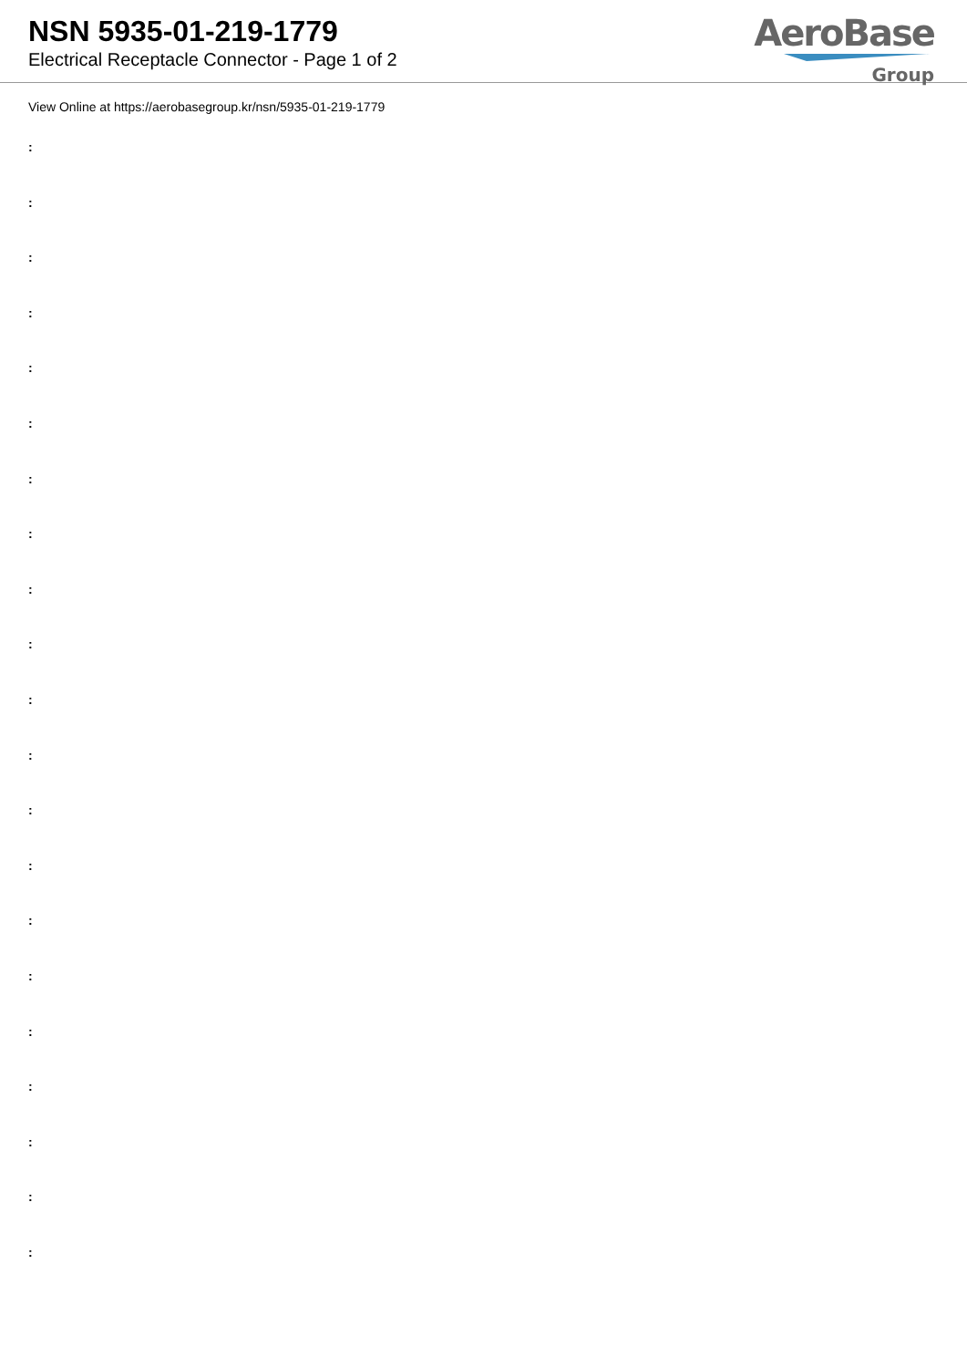NSN 5935-01-219-1779
Electrical Receptacle Connector - Page 1 of 2
AeroBase
Group
View Online at https://aerobasegroup.kr/nsn/5935-01-219-1779
:
:
:
:
:
:
:
:
:
:
:
:
:
:
:
:
:
:
:
:
: